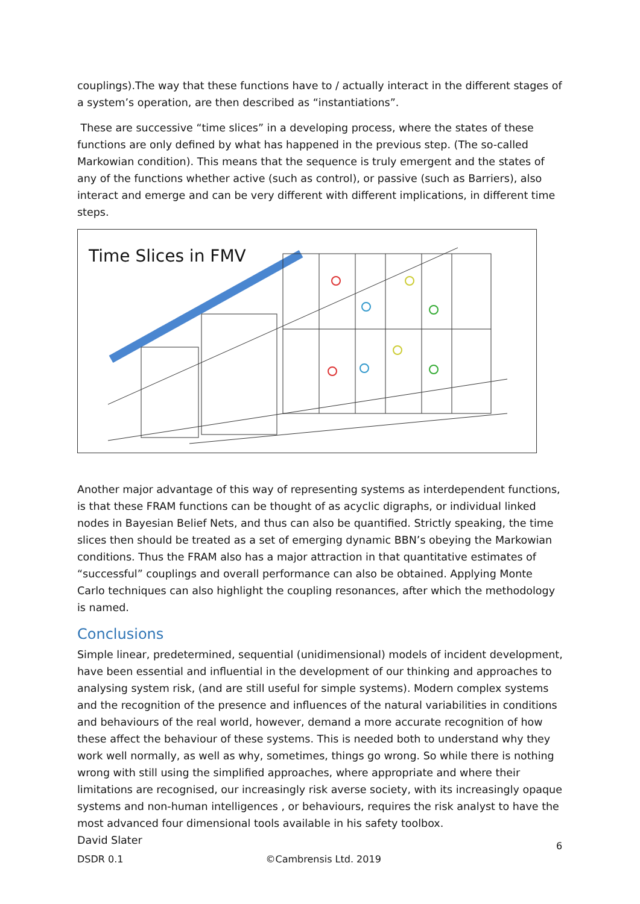couplings).The way that these functions have to / actually interact in the different stages of a system’s operation, are then described as “instantiations”.
These are successive “time slices” in a developing process, where the states of these functions are only defined by what has happened in the previous step. (The so-called Markowian condition). This means that the sequence is truly emergent and the states of any of the functions whether active (such as control), or passive (such as Barriers), also interact and emerge and can be very different with different implications, in different time steps.
Time Slices in FMV
Time
Another major advantage of this way of representing systems as interdependent functions, is that these FRAM functions can be thought of as acyclic digraphs, or individual linked nodes in Bayesian Belief Nets, and thus can also be quantified. Strictly speaking, the time slices then should be treated as a set of emerging dynamic BBN’s obeying the Markowian conditions. Thus the FRAM also has a major attraction in that quantitative estimates of “successful” couplings and overall performance can also be obtained. Applying Monte Carlo techniques can also highlight the coupling resonances, after which the methodology is named.
Conclusions
Simple linear, predetermined, sequential (unidimensional) models of incident development, have been essential and influential in the development of our thinking and approaches to analysing system risk, (and are still useful for simple systems). Modern complex systems and the recognition of the presence and influences of the natural variabilities in conditions and behaviours of the real world, however, demand a more accurate recognition of how these affect the behaviour of these systems. This is needed both to understand why they work well normally, as well as why, sometimes, things go wrong. So while there is nothing wrong with still using the simplified approaches, where appropriate and where their limitations are recognised, our increasingly risk averse society, with its increasingly opaque systems and non-human intelligences , or behaviours, requires the risk analyst to have the most advanced four dimensional tools available in his safety toolbox.
David Slater
6
DSDR 0.1 ©Cambrensis Ltd. 2019